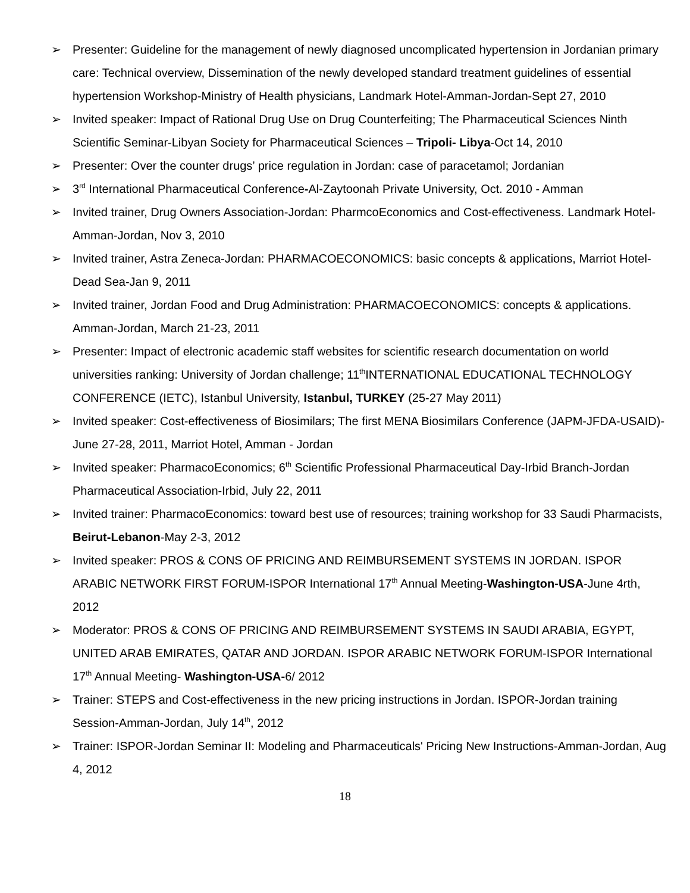➢ Presenter: Guideline for the management of newly diagnosed uncomplicated hypertension in Jordanian primary care: Technical overview, Dissemination of the newly developed standard treatment guidelines of essential hypertension Workshop-Ministry of Health physicians, Landmark Hotel-Amman-Jordan-Sept 27, 2010
➢ Invited speaker: Impact of Rational Drug Use on Drug Counterfeiting; The Pharmaceutical Sciences Ninth Scientific Seminar-Libyan Society for Pharmaceutical Sciences – Tripoli- Libya-Oct 14, 2010
➢ Presenter: Over the counter drugs’ price regulation in Jordan: case of paracetamol; Jordanian
➢ 3<sup>rd</sup> International Pharmaceutical Conference-Al-Zaytoonah Private University, Oct. 2010 - Amman
➢ Invited trainer, Drug Owners Association-Jordan: PharmcoEconomics and Cost-effectiveness. Landmark Hotel-Amman-Jordan, Nov 3, 2010
➢ Invited trainer, Astra Zeneca-Jordan: PHARMACOECONOMICS: basic concepts & applications, Marriot Hotel-Dead Sea-Jan 9, 2011
➢ Invited trainer, Jordan Food and Drug Administration: PHARMACOECONOMICS: concepts & applications. Amman-Jordan, March 21-23, 2011
➢ Presenter: Impact of electronic academic staff websites for scientific research documentation on world universities ranking: University of Jordan challenge; 11<sup>th</sup>INTERNATIONAL EDUCATIONAL TECHNOLOGY CONFERENCE (IETC), Istanbul University, Istanbul, TURKEY (25-27 May 2011)
➢ Invited speaker: Cost-effectiveness of Biosimilars; The first MENA Biosimilars Conference (JAPM-JFDA-USAID)-June 27-28, 2011, Marriot Hotel, Amman - Jordan
➢ Invited speaker: PharmacoEconomics; 6<sup>th</sup> Scientific Professional Pharmaceutical Day-Irbid Branch-Jordan Pharmaceutical Association-Irbid, July 22, 2011
➢ Invited trainer: PharmacoEconomics: toward best use of resources; training workshop for 33 Saudi Pharmacists, Beirut-Lebanon-May 2-3, 2012
➢ Invited speaker: PROS & CONS OF PRICING AND REIMBURSEMENT SYSTEMS IN JORDAN. ISPOR ARABIC NETWORK FIRST FORUM-ISPOR International 17<sup>th</sup> Annual Meeting-Washington-USA-June 4rth, 2012
➢ Moderator: PROS & CONS OF PRICING AND REIMBURSEMENT SYSTEMS IN SAUDI ARABIA, EGYPT, UNITED ARAB EMIRATES, QATAR AND JORDAN. ISPOR ARABIC NETWORK FORUM-ISPOR International 17<sup>th</sup> Annual Meeting- Washington-USA-6/ 2012
➢ Trainer: STEPS and Cost-effectiveness in the new pricing instructions in Jordan. ISPOR-Jordan training Session-Amman-Jordan, July 14<sup>th</sup>, 2012
➢ Trainer: ISPOR-Jordan Seminar II: Modeling and Pharmaceuticals' Pricing New Instructions-Amman-Jordan, Aug 4, 2012
18